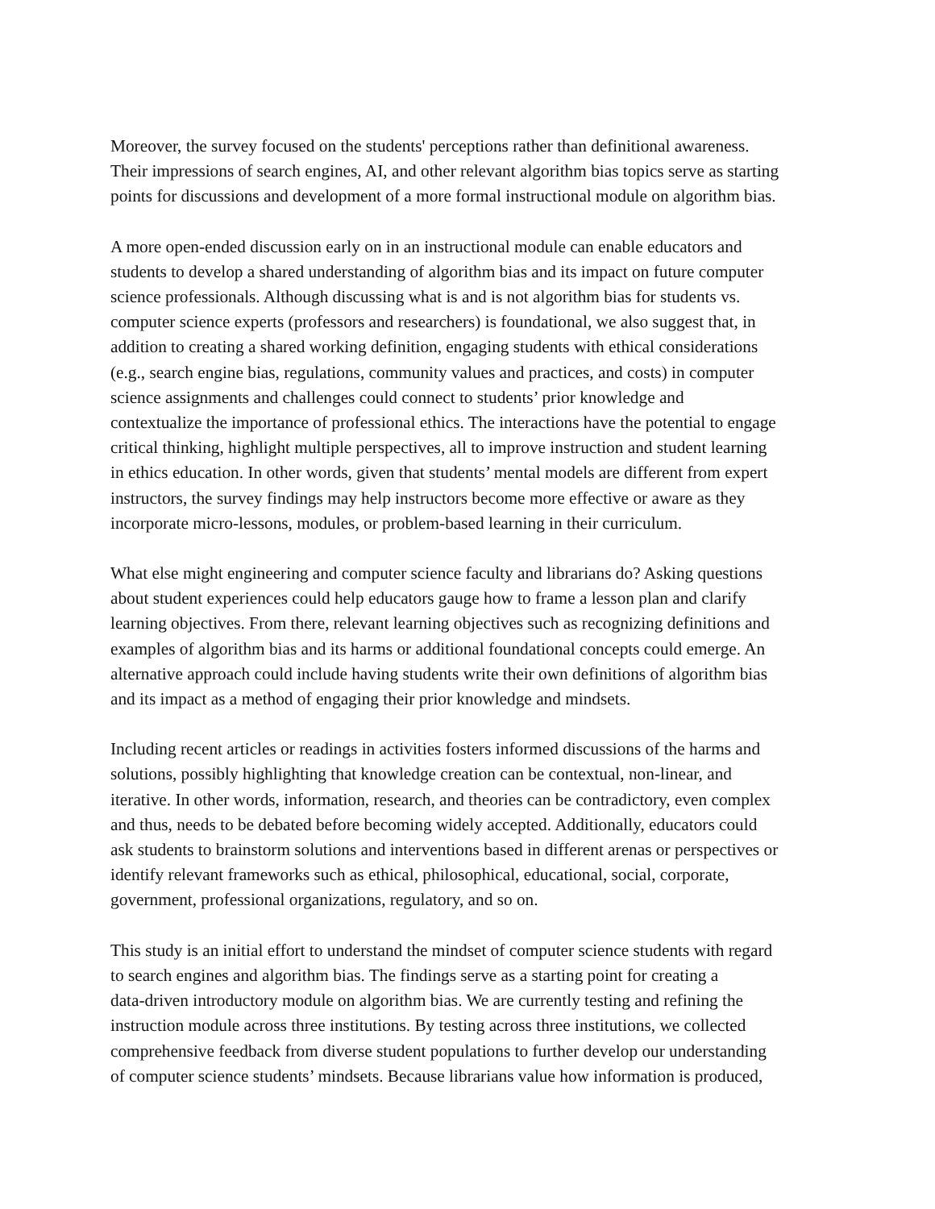Moreover, the survey focused on the students' perceptions rather than definitional awareness.
Their impressions of search engines, AI, and other relevant algorithm bias topics serve as starting
points for discussions and development of a more formal instructional module on algorithm bias.
A more open-ended discussion early on in an instructional module can enable educators and
students to develop a shared understanding of algorithm bias and its impact on future computer
science professionals. Although discussing what is and is not algorithm bias for students vs.
computer science experts (professors and researchers) is foundational, we also suggest that, in
addition to creating a shared working definition, engaging students with ethical considerations
(e.g., search engine bias, regulations, community values and practices, and costs) in computer
science assignments and challenges could connect to students’ prior knowledge and
contextualize the importance of professional ethics. The interactions have the potential to engage
critical thinking, highlight multiple perspectives, all to improve instruction and student learning
in ethics education. In other words, given that students’ mental models are different from expert
instructors, the survey findings may help instructors become more effective or aware as they
incorporate micro-lessons, modules, or problem-based learning in their curriculum.
What else might engineering and computer science faculty and librarians do? Asking questions
about student experiences could help educators gauge how to frame a lesson plan and clarify
learning objectives. From there, relevant learning objectives such as recognizing definitions and
examples of algorithm bias and its harms or additional foundational concepts could emerge. An
alternative approach could include having students write their own definitions of algorithm bias
and its impact as a method of engaging their prior knowledge and mindsets.
Including recent articles or readings in activities fosters informed discussions of the harms and
solutions, possibly highlighting that knowledge creation can be contextual, non-linear, and
iterative. In other words, information, research, and theories can be contradictory, even complex
and thus, needs to be debated before becoming widely accepted. Additionally, educators could
ask students to brainstorm solutions and interventions based in different arenas or perspectives or
identify relevant frameworks such as ethical, philosophical, educational, social, corporate,
government, professional organizations, regulatory, and so on.
This study is an initial effort to understand the mindset of computer science students with regard
to search engines and algorithm bias. The findings serve as a starting point for creating a
data-driven introductory module on algorithm bias. We are currently testing and refining the
instruction module across three institutions. By testing across three institutions, we collected
comprehensive feedback from diverse student populations to further develop our understanding
of computer science students’ mindsets. Because librarians value how information is produced,